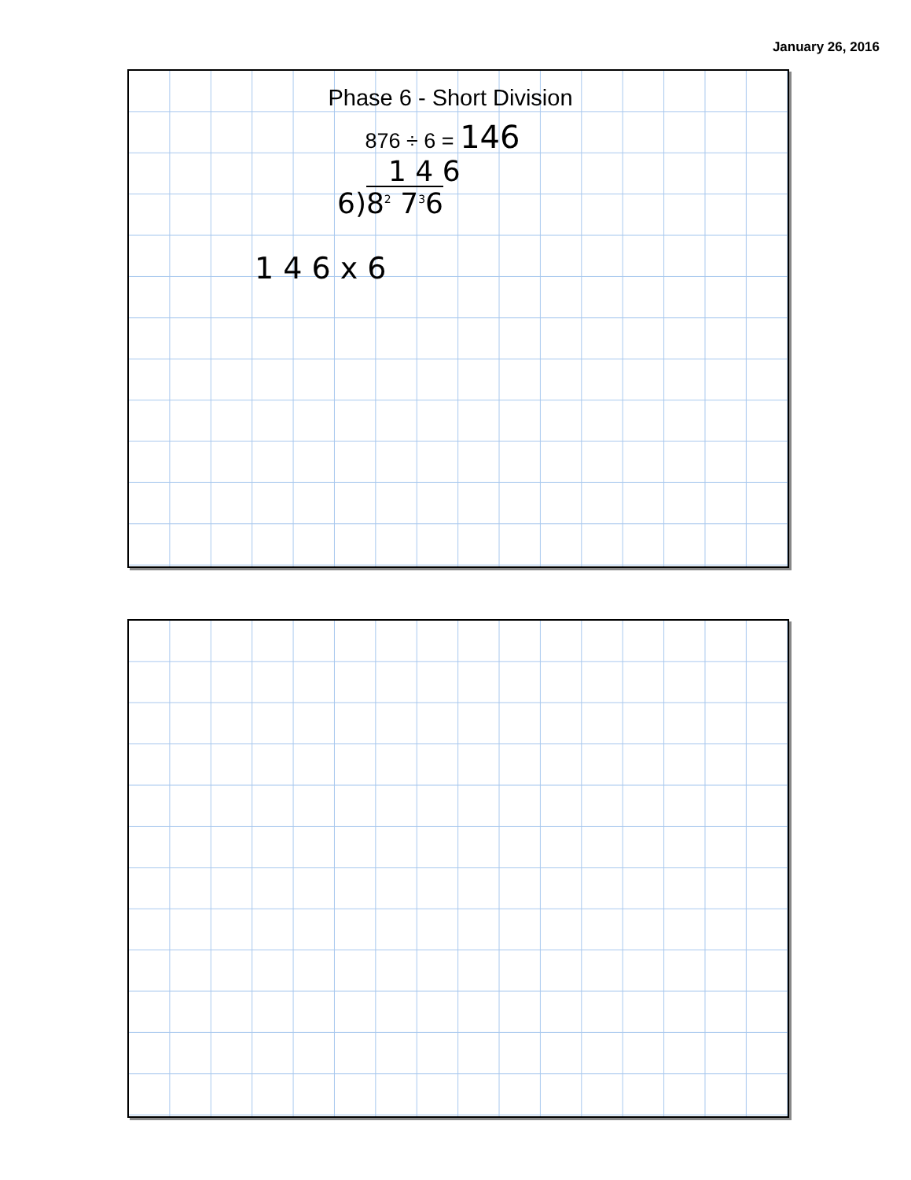January 26, 2016
Phase 6 - Short Division
876 ÷ 6 = 146
1 4 6
6) 8<sup>2</sup> 7<sup>3</sup>6
1 4 6 x 6